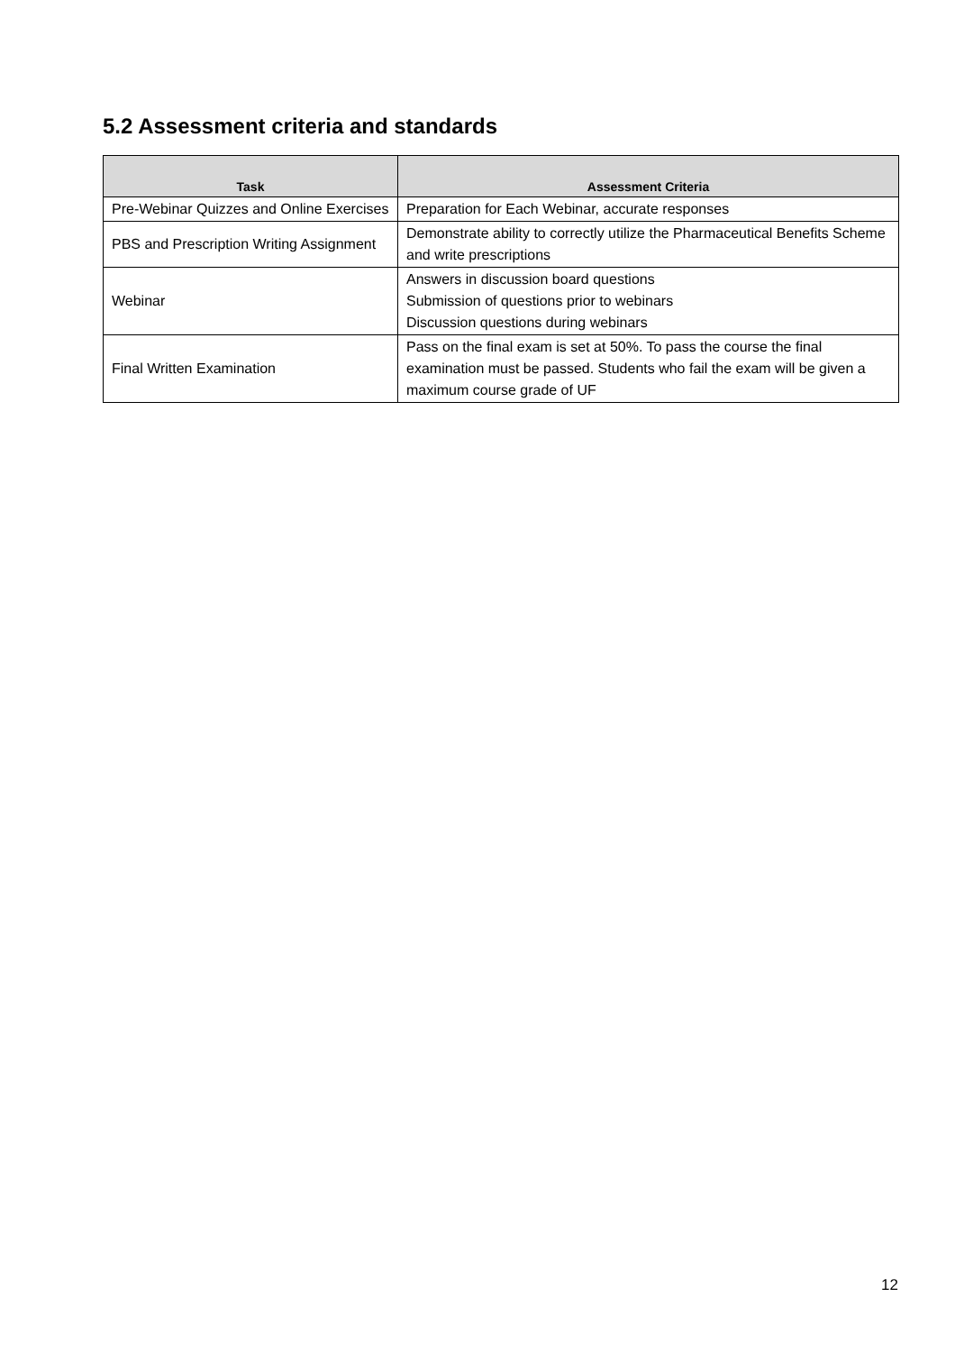5.2 Assessment criteria and standards
| Task | Assessment Criteria |
| --- | --- |
| Pre-Webinar Quizzes and Online Exercises | Preparation for Each Webinar, accurate responses |
| PBS and Prescription Writing Assignment | Demonstrate ability to correctly utilize the Pharmaceutical Benefits Scheme and write prescriptions |
| Webinar | Answers in discussion board questions Submission of questions prior to webinars Discussion questions during webinars |
| Final Written Examination | Pass on the final exam is set at 50%. To pass the course the final examination must be passed. Students who fail the exam will be given a maximum course grade of UF |
12